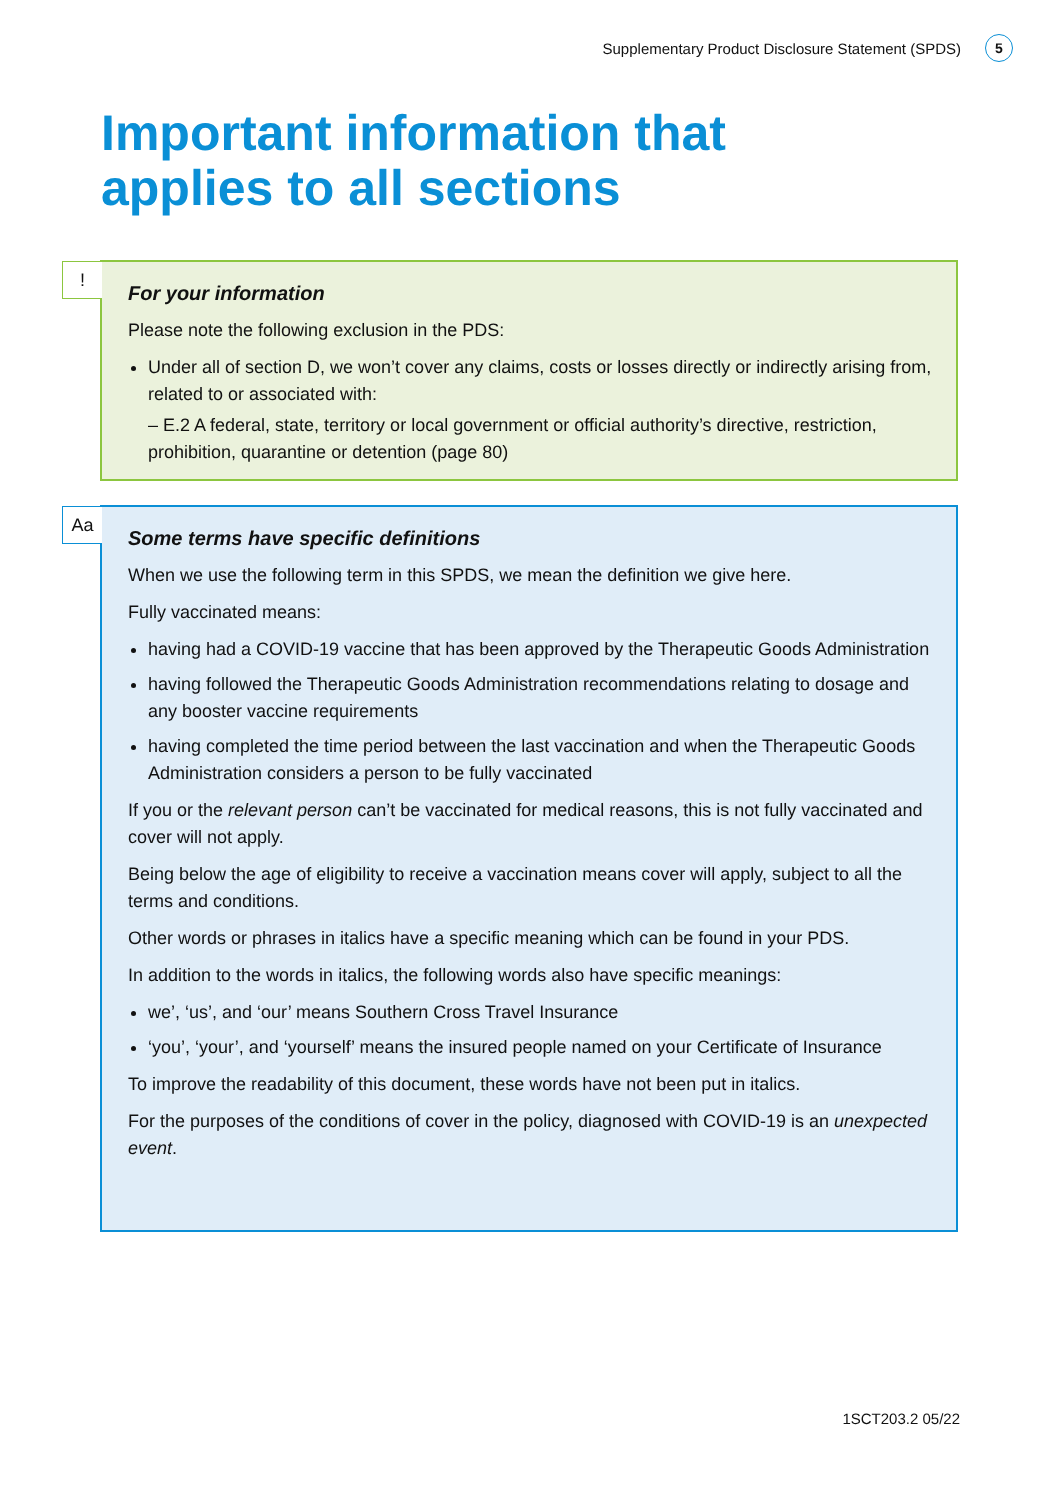Supplementary Product Disclosure Statement (SPDS) 5
Important information that
applies to all sections
!
For your information
Please note the following exclusion in the PDS:
Under all of section D, we won’t cover any claims, costs or losses directly or indirectly arising from, related to or associated with:
– E.2 A federal, state, territory or local government or official authority’s directive, restriction, prohibition, quarantine or detention (page 80)
Aa
Some terms have specific definitions
When we use the following term in this SPDS, we mean the definition we give here.
Fully vaccinated means:
having had a COVID-19 vaccine that has been approved by the Therapeutic Goods Administration
having followed the Therapeutic Goods Administration recommendations relating to dosage and any booster vaccine requirements
having completed the time period between the last vaccination and when the Therapeutic Goods Administration considers a person to be fully vaccinated
If you or the relevant person can’t be vaccinated for medical reasons, this is not fully vaccinated and cover will not apply.
Being below the age of eligibility to receive a vaccination means cover will apply, subject to all the terms and conditions.
Other words or phrases in italics have a specific meaning which can be found in your PDS.
In addition to the words in italics, the following words also have specific meanings:
we’, ‘us’, and ‘our’ means Southern Cross Travel Insurance
‘you’, ‘your’, and ‘yourself’ means the insured people named on your Certificate of Insurance
To improve the readability of this document, these words have not been put in italics.
For the purposes of the conditions of cover in the policy, diagnosed with COVID-19 is an unexpected event.
1SCT203.2 05/22